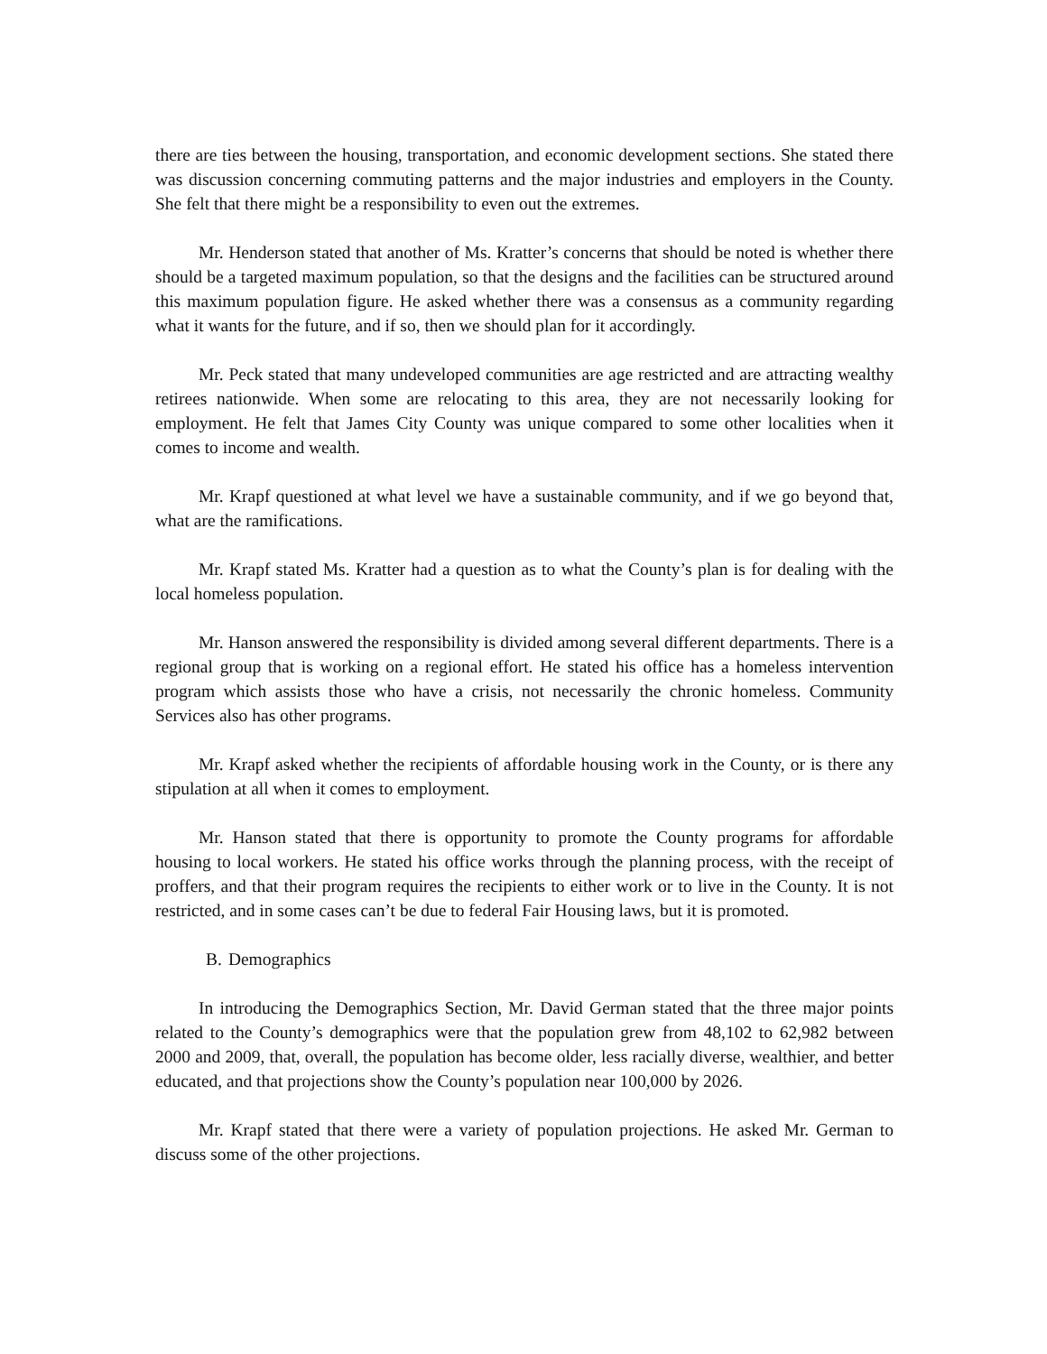there are ties between the housing, transportation, and economic development sections. She stated there was discussion concerning commuting patterns and the major industries and employers in the County. She felt that there might be a responsibility to even out the extremes.
Mr. Henderson stated that another of Ms. Kratter’s concerns that should be noted is whether there should be a targeted maximum population, so that the designs and the facilities can be structured around this maximum population figure. He asked whether there was a consensus as a community regarding what it wants for the future, and if so, then we should plan for it accordingly.
Mr. Peck stated that many undeveloped communities are age restricted and are attracting wealthy retirees nationwide. When some are relocating to this area, they are not necessarily looking for employment. He felt that James City County was unique compared to some other localities when it comes to income and wealth.
Mr. Krapf questioned at what level we have a sustainable community, and if we go beyond that, what are the ramifications.
Mr. Krapf stated Ms. Kratter had a question as to what the County’s plan is for dealing with the local homeless population.
Mr. Hanson answered the responsibility is divided among several different departments. There is a regional group that is working on a regional effort. He stated his office has a homeless intervention program which assists those who have a crisis, not necessarily the chronic homeless. Community Services also has other programs.
Mr. Krapf asked whether the recipients of affordable housing work in the County, or is there any stipulation at all when it comes to employment.
Mr. Hanson stated that there is opportunity to promote the County programs for affordable housing to local workers. He stated his office works through the planning process, with the receipt of proffers, and that their program requires the recipients to either work or to live in the County. It is not restricted, and in some cases can’t be due to federal Fair Housing laws, but it is promoted.
B. Demographics
In introducing the Demographics Section, Mr. David German stated that the three major points related to the County’s demographics were that the population grew from 48,102 to 62,982 between 2000 and 2009, that, overall, the population has become older, less racially diverse, wealthier, and better educated, and that projections show the County’s population near 100,000 by 2026.
Mr. Krapf stated that there were a variety of population projections. He asked Mr. German to discuss some of the other projections.